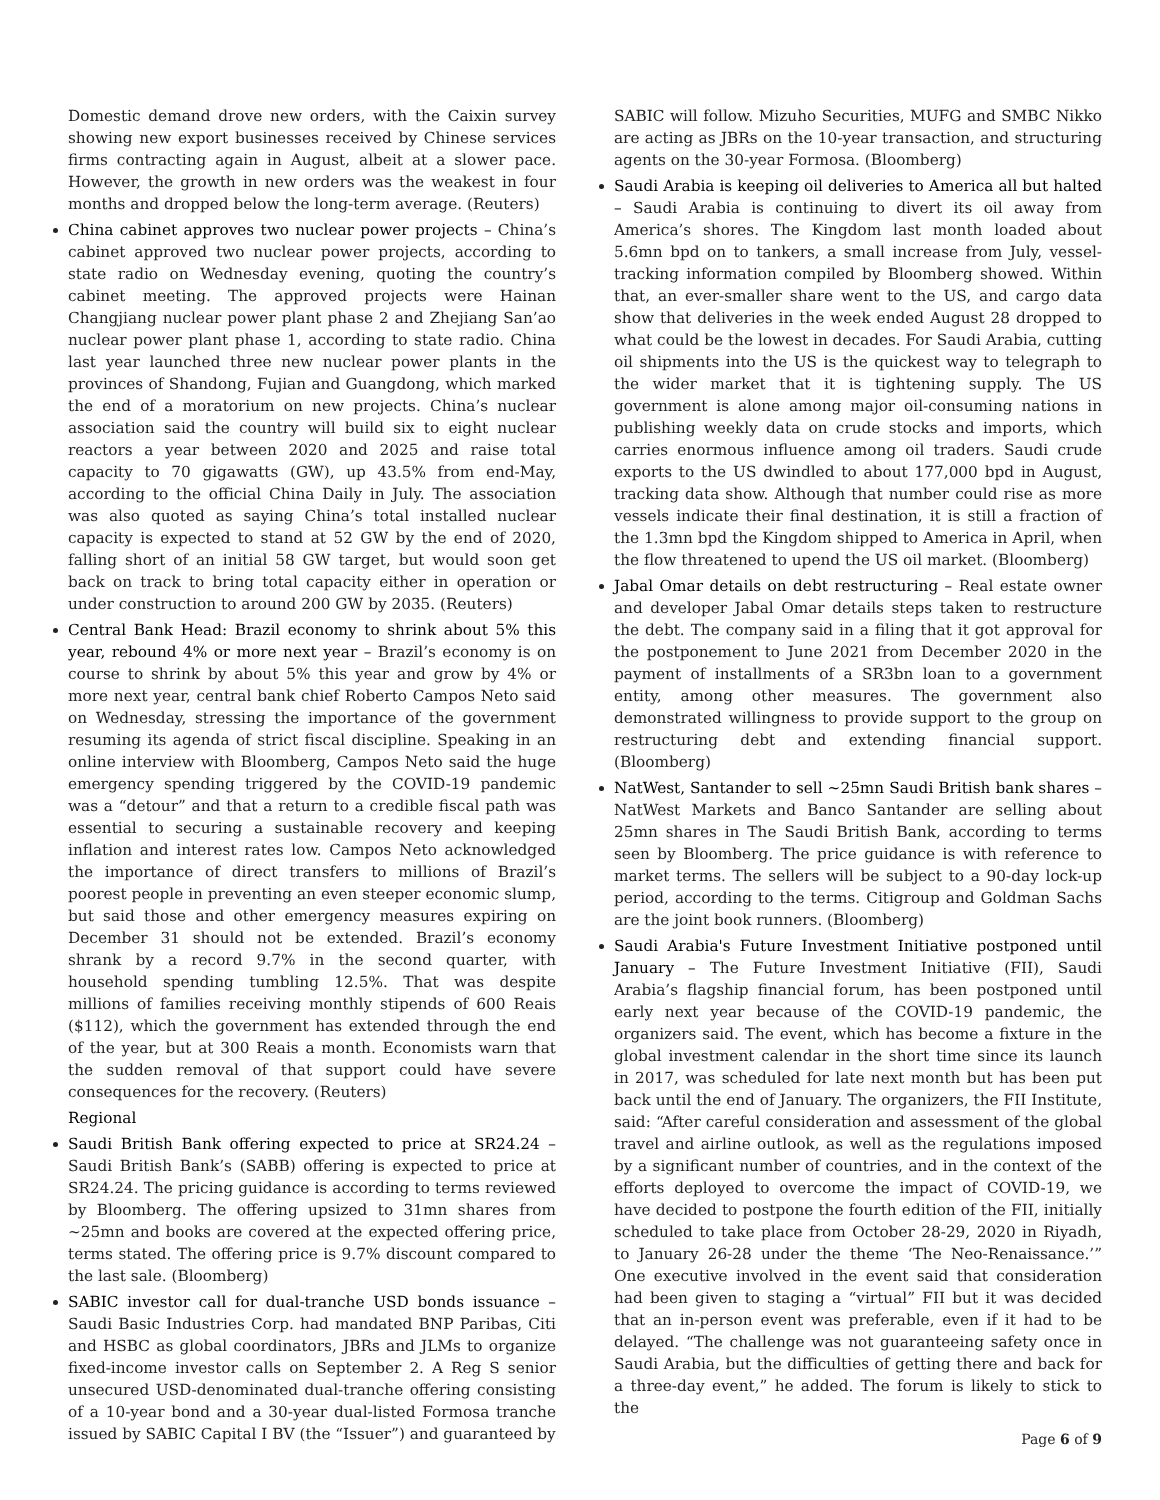Domestic demand drove new orders, with the Caixin survey showing new export businesses received by Chinese services firms contracting again in August, albeit at a slower pace. However, the growth in new orders was the weakest in four months and dropped below the long-term average. (Reuters)
China cabinet approves two nuclear power projects – China’s cabinet approved two nuclear power projects, according to state radio on Wednesday evening, quoting the country’s cabinet meeting. The approved projects were Hainan Changjiang nuclear power plant phase 2 and Zhejiang San’ao nuclear power plant phase 1, according to state radio. China last year launched three new nuclear power plants in the provinces of Shandong, Fujian and Guangdong, which marked the end of a moratorium on new projects. China’s nuclear association said the country will build six to eight nuclear reactors a year between 2020 and 2025 and raise total capacity to 70 gigawatts (GW), up 43.5% from end-May, according to the official China Daily in July. The association was also quoted as saying China’s total installed nuclear capacity is expected to stand at 52 GW by the end of 2020, falling short of an initial 58 GW target, but would soon get back on track to bring total capacity either in operation or under construction to around 200 GW by 2035. (Reuters)
Central Bank Head: Brazil economy to shrink about 5% this year, rebound 4% or more next year – Brazil’s economy is on course to shrink by about 5% this year and grow by 4% or more next year, central bank chief Roberto Campos Neto said on Wednesday, stressing the importance of the government resuming its agenda of strict fiscal discipline. Speaking in an online interview with Bloomberg, Campos Neto said the huge emergency spending triggered by the COVID-19 pandemic was a “detour” and that a return to a credible fiscal path was essential to securing a sustainable recovery and keeping inflation and interest rates low. Campos Neto acknowledged the importance of direct transfers to millions of Brazil’s poorest people in preventing an even steeper economic slump, but said those and other emergency measures expiring on December 31 should not be extended. Brazil’s economy shrank by a record 9.7% in the second quarter, with household spending tumbling 12.5%. That was despite millions of families receiving monthly stipends of 600 Reais ($112), which the government has extended through the end of the year, but at 300 Reais a month. Economists warn that the sudden removal of that support could have severe consequences for the recovery. (Reuters)
Regional
Saudi British Bank offering expected to price at SR24.24 – Saudi British Bank’s (SABB) offering is expected to price at SR24.24. The pricing guidance is according to terms reviewed by Bloomberg. The offering upsized to 31mn shares from ~25mn and books are covered at the expected offering price, terms stated. The offering price is 9.7% discount compared to the last sale. (Bloomberg)
SABIC investor call for dual-tranche USD bonds issuance – Saudi Basic Industries Corp. had mandated BNP Paribas, Citi and HSBC as global coordinators, JBRs and JLMs to organize fixed-income investor calls on September 2. A Reg S senior unsecured USD-denominated dual-tranche offering consisting of a 10-year bond and a 30-year dual-listed Formosa tranche issued by SABIC Capital I BV (the “Issuer”) and guaranteed by
SABIC will follow. Mizuho Securities, MUFG and SMBC Nikko are acting as JBRs on the 10-year transaction, and structuring agents on the 30-year Formosa. (Bloomberg)
Saudi Arabia is keeping oil deliveries to America all but halted – Saudi Arabia is continuing to divert its oil away from America’s shores. The Kingdom last month loaded about 5.6mn bpd on to tankers, a small increase from July, vessel-tracking information compiled by Bloomberg showed. Within that, an ever-smaller share went to the US, and cargo data show that deliveries in the week ended August 28 dropped to what could be the lowest in decades. For Saudi Arabia, cutting oil shipments into the US is the quickest way to telegraph to the wider market that it is tightening supply. The US government is alone among major oil-consuming nations in publishing weekly data on crude stocks and imports, which carries enormous influence among oil traders. Saudi crude exports to the US dwindled to about 177,000 bpd in August, tracking data show. Although that number could rise as more vessels indicate their final destination, it is still a fraction of the 1.3mn bpd the Kingdom shipped to America in April, when the flow threatened to upend the US oil market. (Bloomberg)
Jabal Omar details on debt restructuring – Real estate owner and developer Jabal Omar details steps taken to restructure the debt. The company said in a filing that it got approval for the postponement to June 2021 from December 2020 in the payment of installments of a SR3bn loan to a government entity, among other measures. The government also demonstrated willingness to provide support to the group on restructuring debt and extending financial support. (Bloomberg)
NatWest, Santander to sell ~25mn Saudi British bank shares – NatWest Markets and Banco Santander are selling about 25mn shares in The Saudi British Bank, according to terms seen by Bloomberg. The price guidance is with reference to market terms. The sellers will be subject to a 90-day lock-up period, according to the terms. Citigroup and Goldman Sachs are the joint book runners. (Bloomberg)
Saudi Arabia's Future Investment Initiative postponed until January – The Future Investment Initiative (FII), Saudi Arabia’s flagship financial forum, has been postponed until early next year because of the COVID-19 pandemic, the organizers said. The event, which has become a fixture in the global investment calendar in the short time since its launch in 2017, was scheduled for late next month but has been put back until the end of January. The organizers, the FII Institute, said: “After careful consideration and assessment of the global travel and airline outlook, as well as the regulations imposed by a significant number of countries, and in the context of the efforts deployed to overcome the impact of COVID-19, we have decided to postpone the fourth edition of the FII, initially scheduled to take place from October 28-29, 2020 in Riyadh, to January 26-28 under the theme ‘The Neo-Renaissance.’” One executive involved in the event said that consideration had been given to staging a “virtual” FII but it was decided that an in-person event was preferable, even if it had to be delayed. “The challenge was not guaranteeing safety once in Saudi Arabia, but the difficulties of getting there and back for a three-day event,” he added. The forum is likely to stick to the
Page 6 of 9